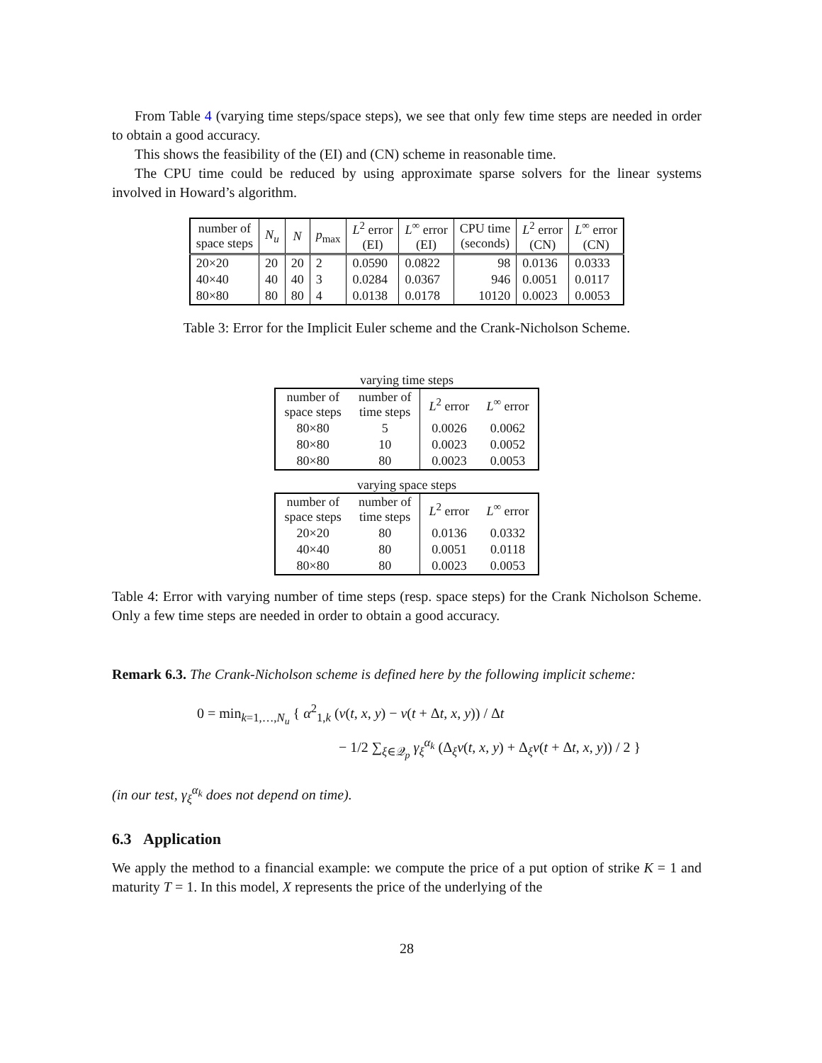From Table 4 (varying time steps/space steps), we see that only few time steps are needed in order to obtain a good accuracy.
This shows the feasibility of the (EI) and (CN) scheme in reasonable time.
The CPU time could be reduced by using approximate sparse solvers for the linear systems involved in Howard’s algorithm.
| number of space steps | N<sub>u</sub> | N | p<sub>max</sub> | L<sup>2</sup> error (EI) | L<sup>∞</sup> error (EI) | CPU time (seconds) | L<sup>2</sup> error (CN) | L<sup>∞</sup> error (CN) |
| --- | --- | --- | --- | --- | --- | --- | --- | --- |
| 20×20 | 20 | 20 | 2 | 0.0590 | 0.0822 | 98 | 0.0136 | 0.0333 |
| 40×40 | 40 | 40 | 3 | 0.0284 | 0.0367 | 946 | 0.0051 | 0.0117 |
| 80×80 | 80 | 80 | 4 | 0.0138 | 0.0178 | 10120 | 0.0023 | 0.0053 |
Table 3: Error for the Implicit Euler scheme and the Crank-Nicholson Scheme.
varying time steps
| number of space steps | number of time steps | L<sup>2</sup> error | L<sup>∞</sup> error |
| --- | --- | --- | --- |
| 80×80 | 5 | 0.0026 | 0.0062 |
| 80×80 | 10 | 0.0023 | 0.0052 |
| 80×80 | 80 | 0.0023 | 0.0053 |
varying space steps
| number of space steps | number of time steps | L<sup>2</sup> error | L<sup>∞</sup> error |
| --- | --- | --- | --- |
| 20×20 | 80 | 0.0136 | 0.0332 |
| 40×40 | 80 | 0.0051 | 0.0118 |
| 80×80 | 80 | 0.0023 | 0.0053 |
Table 4: Error with varying number of time steps (resp. space steps) for the Crank Nicholson Scheme. Only a few time steps are needed in order to obtain a good accuracy.
Remark 6.3. The Crank-Nicholson scheme is defined here by the following implicit scheme:
0 = min<sub>k=1,…,N<sub>u</sub></sub> { α<sup>2</sup><sub>1,k</sub> (v(t, x, y) − v(t + Δt, x, y)) / Δt
− 1/2 ∑<sub>ξ∈𝒬<sub>p</sub></sub> γ<sub>ξ</sub><sup>α<sub>k</sub></sup> (Δ<sub>ξ</sub>v(t, x, y) + Δ<sub>ξ</sub>v(t + Δt, x, y)) / 2 }
(in our test, γ<sub>ξ</sub><sup>α<sub>k</sub></sup> does not depend on time).
6.3 Application
We apply the method to a financial example: we compute the price of a put option of strike K = 1 and maturity T = 1. In this model, X represents the price of the underlying of the
28